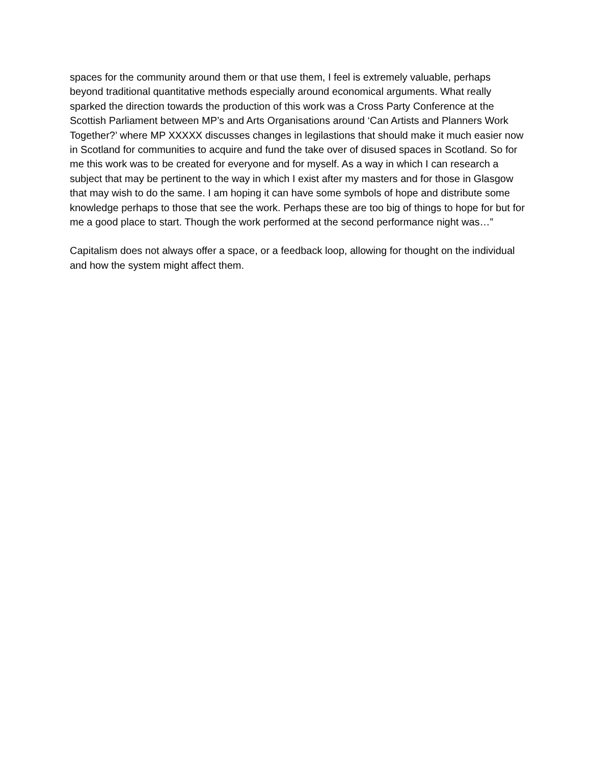spaces for the community around them or that use them, I feel is extremely valuable, perhaps beyond traditional quantitative methods especially around economical arguments. What really sparked the direction towards the production of this work was a Cross Party Conference at the Scottish Parliament between MP’s and Arts Organisations around ‘Can Artists and Planners Work Together?’ where MP XXXXX discusses changes in legilastions that should make it much easier now in Scotland for communities to acquire and fund the take over of disused spaces in Scotland. So for me this work was to be created for everyone and for myself. As a way in which I can research a subject that may be pertinent to the way in which I exist after my masters and for those in Glasgow that may wish to do the same. I am hoping it can have some symbols of hope and distribute some knowledge perhaps to those that see the work. Perhaps these are too big of things to hope for but for me a good place to start. Though the work performed at the second performance night was…”
Capitalism does not always offer a space, or a feedback loop, allowing for thought on the individual and how the system might affect them.